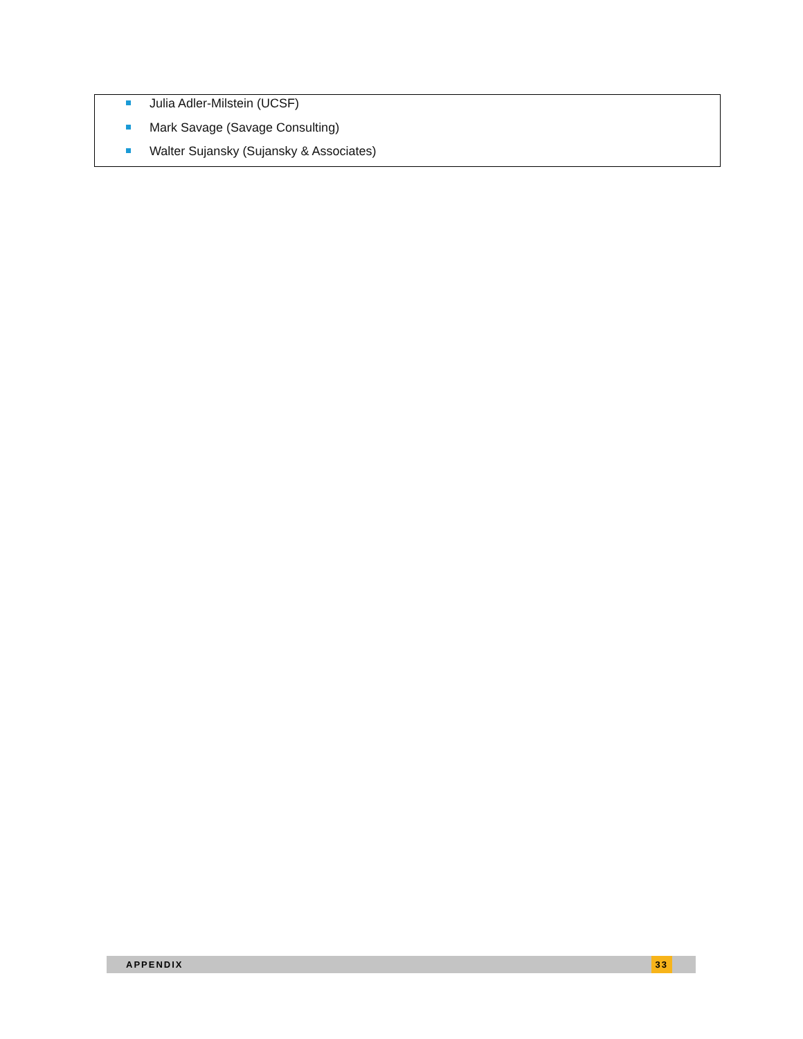Julia Adler-Milstein (UCSF)
Mark Savage (Savage Consulting)
Walter Sujansky (Sujansky & Associates)
APPENDIX 33